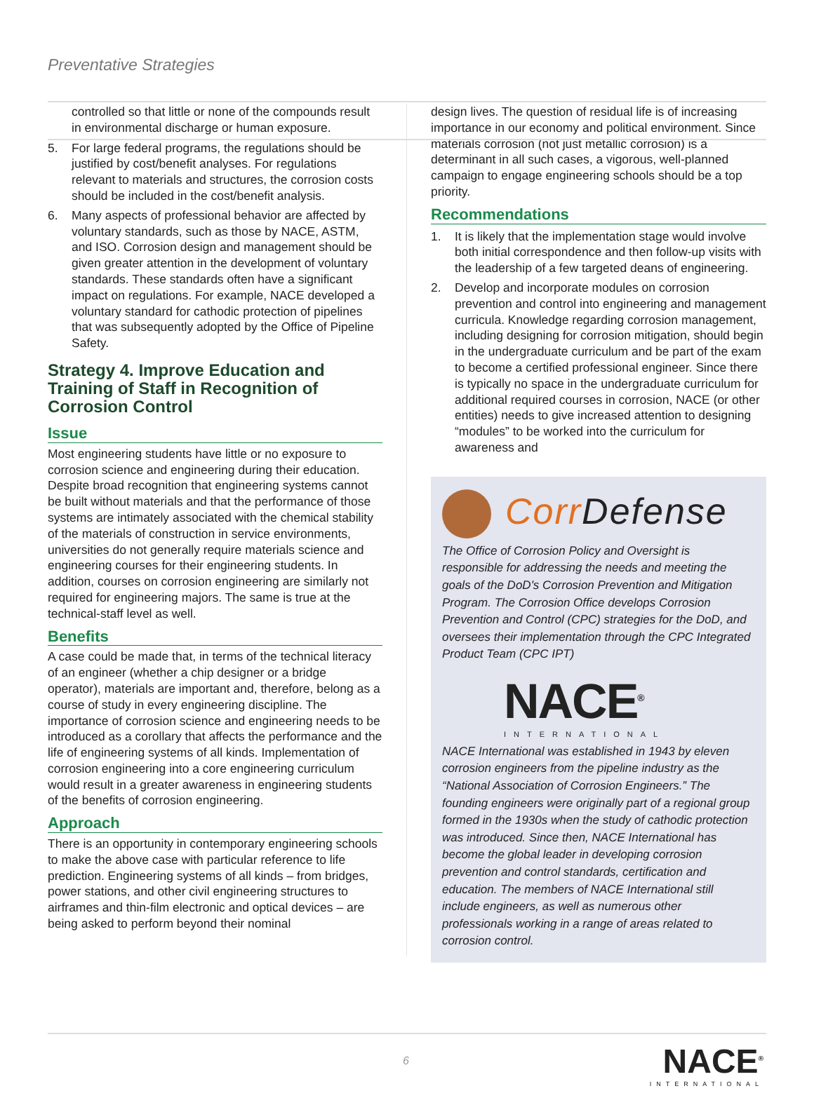Preventative Strategies
controlled so that little or none of the compounds result in environmental discharge or human exposure.
5. For large federal programs, the regulations should be justified by cost/benefit analyses. For regulations relevant to materials and structures, the corrosion costs should be included in the cost/benefit analysis.
6. Many aspects of professional behavior are affected by voluntary standards, such as those by NACE, ASTM, and ISO. Corrosion design and management should be given greater attention in the development of voluntary standards. These standards often have a significant impact on regulations. For example, NACE developed a voluntary standard for cathodic protection of pipelines that was subsequently adopted by the Office of Pipeline Safety.
Strategy 4. Improve Education and Training of Staff in Recognition of Corrosion Control
Issue
Most engineering students have little or no exposure to corrosion science and engineering during their education. Despite broad recognition that engineering systems cannot be built without materials and that the performance of those systems are intimately associated with the chemical stability of the materials of construction in service environments, universities do not generally require materials science and engineering courses for their engineering students. In addition, courses on corrosion engineering are similarly not required for engineering majors. The same is true at the technical-staff level as well.
Benefits
A case could be made that, in terms of the technical literacy of an engineer (whether a chip designer or a bridge operator), materials are important and, therefore, belong as a course of study in every engineering discipline. The importance of corrosion science and engineering needs to be introduced as a corollary that affects the performance and the life of engineering systems of all kinds. Implementation of corrosion engineering into a core engineering curriculum would result in a greater awareness in engineering students of the benefits of corrosion engineering.
Approach
There is an opportunity in contemporary engineering schools to make the above case with particular reference to life prediction. Engineering systems of all kinds – from bridges, power stations, and other civil engineering structures to airframes and thin-film electronic and optical devices – are being asked to perform beyond their nominal
design lives. The question of residual life is of increasing importance in our economy and political environment. Since materials corrosion (not just metallic corrosion) is a determinant in all such cases, a vigorous, well-planned campaign to engage engineering schools should be a top priority.
Recommendations
1. It is likely that the implementation stage would involve both initial correspondence and then follow-up visits with the leadership of a few targeted deans of engineering.
2. Develop and incorporate modules on corrosion prevention and control into engineering and management curricula. Knowledge regarding corrosion management, including designing for corrosion mitigation, should begin in the undergraduate curriculum and be part of the exam to become a certified professional engineer. Since there is typically no space in the undergraduate curriculum for additional required courses in corrosion, NACE (or other entities) needs to give increased attention to designing “modules” to be worked into the curriculum for awareness and
Corr Defense
The Office of Corrosion Policy and Oversight is responsible for addressing the needs and meeting the goals of the DoD's Corrosion Prevention and Mitigation Program. The Corrosion Office develops Corrosion Prevention and Control (CPC) strategies for the DoD, and oversees their implementation through the CPC Integrated Product Team (CPC IPT)
NACE<sup>®</sup>
INTERNATIONAL
NACE International was established in 1943 by eleven corrosion engineers from the pipeline industry as the “National Association of Corrosion Engineers.” The founding engineers were originally part of a regional group formed in the 1930s when the study of cathodic protection was introduced. Since then, NACE International has become the global leader in developing corrosion prevention and control standards, certification and education. The members of NACE International still include engineers, as well as numerous other professionals working in a range of areas related to corrosion control.
6
NACE<sup>®</sup>
INTERNATIONAL